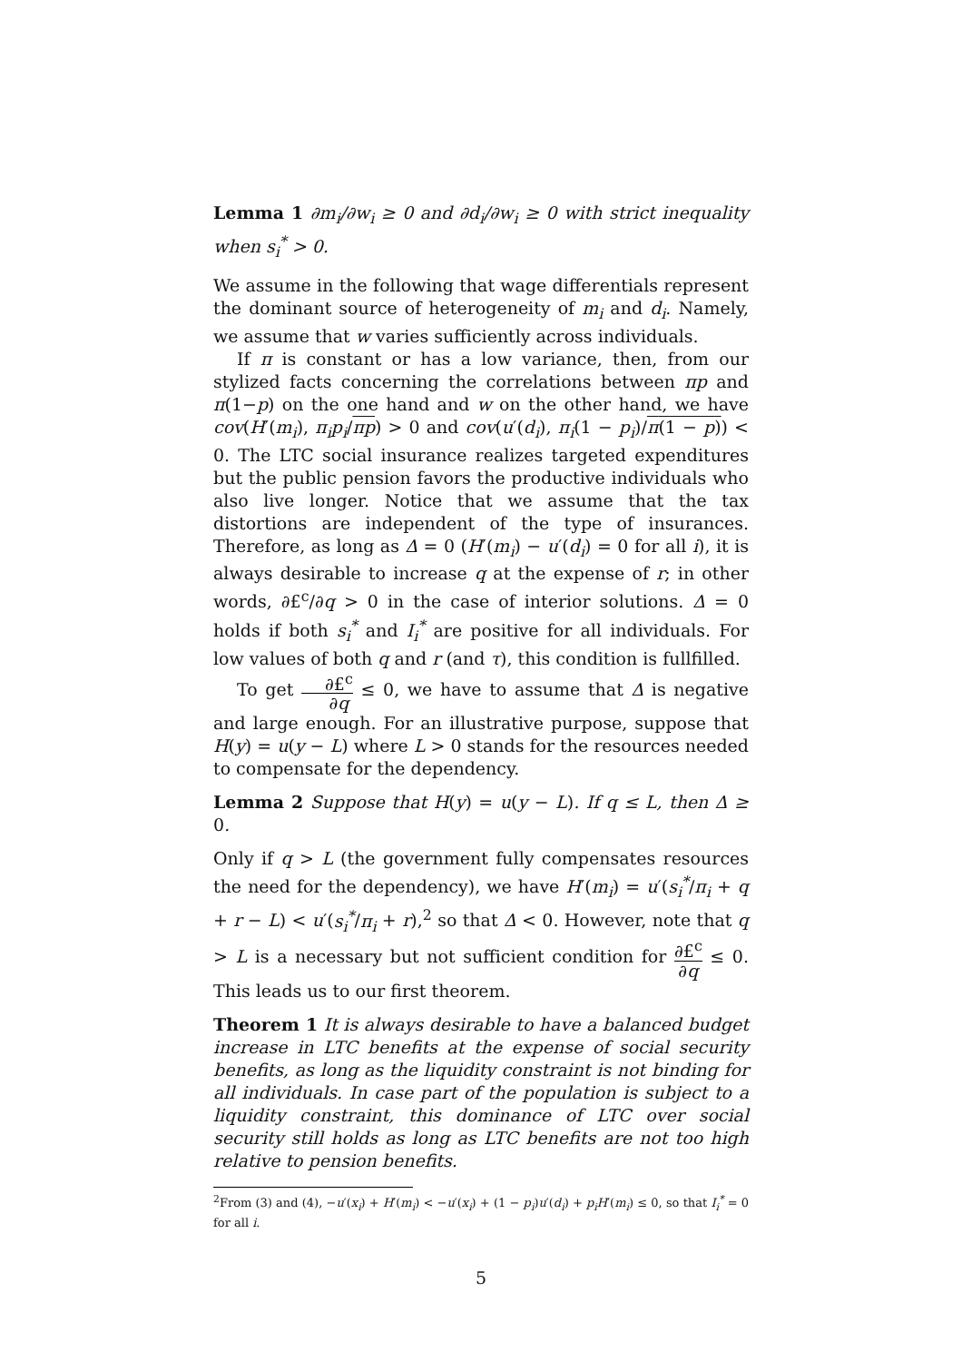Lemma 1 ∂m<sub>i</sub>/∂w<sub>i</sub> ≥ 0 and ∂d<sub>i</sub>/∂w<sub>i</sub> ≥ 0 with strict inequality when s<sub>i</sub><sup>*</sup> > 0.
We assume in the following that wage differentials represent the dominant source of heterogeneity of m<sub>i</sub> and d<sub>i</sub>. Namely, we assume that w varies sufficiently across individuals.
If π is constant or has a low variance, then, from our stylized facts concerning the correlations between πp and π(1−p) on the one hand and w on the other hand, we have cov(H′(m<sub>i</sub>), π<sub>i</sub>p<sub>i</sub>/πp) > 0 and cov(u′(d<sub>i</sub>), π<sub>i</sub>(1 − p<sub>i</sub>)/π(1 − p)) < 0. The LTC social insurance realizes targeted expenditures but the public pension favors the productive individuals who also live longer. Notice that we assume that the tax distortions are independent of the type of insurances. Therefore, as long as Δ = 0 (H′(m<sub>i</sub>) − u′(d<sub>i</sub>) = 0 for all i), it is always desirable to increase q at the expense of r; in other words, ∂£<sup>c</sup>/∂q > 0 in the case of interior solutions. Δ = 0 holds if both s<sub>i</sub><sup>*</sup> and I<sub>i</sub><sup>*</sup> are positive for all individuals. For low values of both q and r (and τ), this condition is fullfilled.
To get ∂£<sup>c</sup> ∂q ≤ 0, we have to assume that Δ is negative and large enough. For an illustrative purpose, suppose that H(y) = u(y − L) where L > 0 stands for the resources needed to compensate for the dependency.
Lemma 2 Suppose that H(y) = u(y − L). If q ≤ L, then Δ ≥ 0.
Only if q > L (the government fully compensates resources the need for the dependency), we have H′(m<sub>i</sub>) = u′(s<sub>i</sub><sup>*</sup>/π<sub>i</sub> + q + r − L) < u′(s<sub>i</sub><sup>*</sup>/π<sub>i</sub> + r),<sup>2</sup> so that Δ < 0. However, note that q > L is a necessary but not sufficient condition for ∂£<sup>c</sup> ∂q ≤ 0. This leads us to our first theorem.
Theorem 1 It is always desirable to have a balanced budget increase in LTC benefits at the expense of social security benefits, as long as the liquidity constraint is not binding for all individuals. In case part of the population is subject to a liquidity constraint, this dominance of LTC over social security still holds as long as LTC benefits are not too high relative to pension benefits.
<sup>2</sup> From (3) and (4), −u′(x<sub>i</sub>) + H′(m<sub>i</sub>) < −u′(x<sub>i</sub>) + (1 − p<sub>i</sub>)u′(d<sub>i</sub>) + p<sub>i</sub>H′(m<sub>i</sub>) ≤ 0, so that I<sub>i</sub><sup>*</sup> = 0 for all i.
5